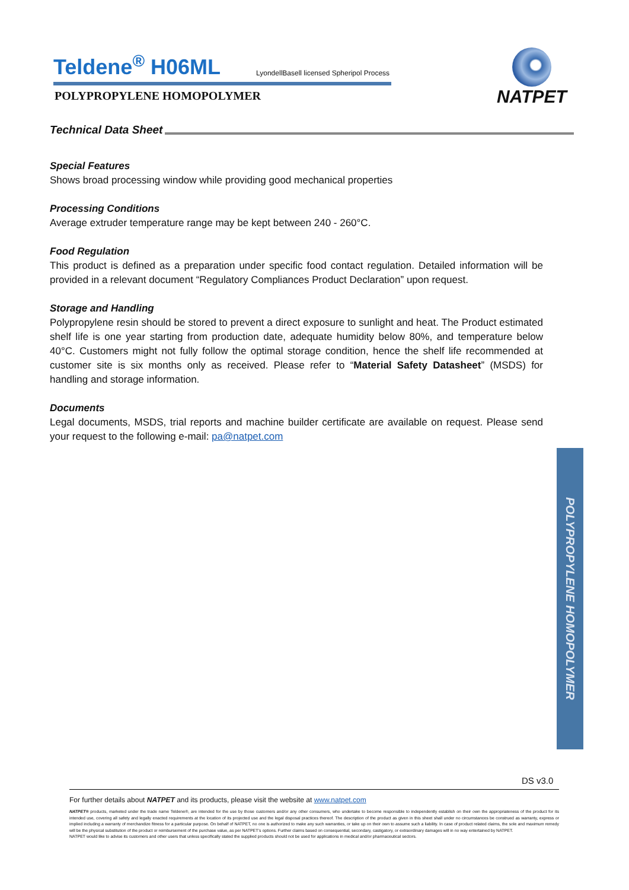Teldene<sup>®</sup> H06ML
LyondellBasell licensed Spheripol Process
POLYPROPYLENE HOMOPOLYMER
NATPET
Technical Data Sheet
Special Features
Shows broad processing window while providing good mechanical properties
Processing Conditions
Average extruder temperature range may be kept between 240 - 260°C.
Food Regulation
This product is defined as a preparation under specific food contact regulation. Detailed information will be provided in a relevant document “Regulatory Compliances Product Declaration” upon request.
Storage and Handling
Polypropylene resin should be stored to prevent a direct exposure to sunlight and heat. The Product estimated shelf life is one year starting from production date, adequate humidity below 80%, and temperature below 40°C. Customers might not fully follow the optimal storage condition, hence the shelf life recommended at customer site is six months only as received. Please refer to “Material Safety Datasheet” (MSDS) for handling and storage information.
Documents
Legal documents, MSDS, trial reports and machine builder certificate are available on request. Please send your request to the following e-mail: pa@natpet.com
POLYPROPYLENE HOMOPOLYMER
DS v3.0
For further details about NATPET and its products, please visit the website at www.natpet.com
NATPET® products, marketed under the trade name Teldene®, are intended for the use by those customers and/or any other consumers, who undertake to become responsible to independently establish on their own the appropriateness of the product for its intended use, covering all safety and legally enacted requirements at the location of its projected use and the legal disposal practices thereof. The description of the product as given in this sheet shall under no circumstances be construed as warranty, express or implied including a warranty of merchandize fitness for a particular purpose. On behalf of NATPET, no one is authorized to make any such warranties, or take up on their own to assume such a liability. In case of product related claims, the sole and maximum remedy will be the physical substitution of the product or reimbursement of the purchase value, as per NATPET’s options. Further claims based on consequential, secondary, castigatory, or extraordinary damages will in no way entertained by NATPET.
NATPET would like to advise its customers and other users that unless specifically stated the supplied products should not be used for applications in medical and/or pharmaceutical sectors.